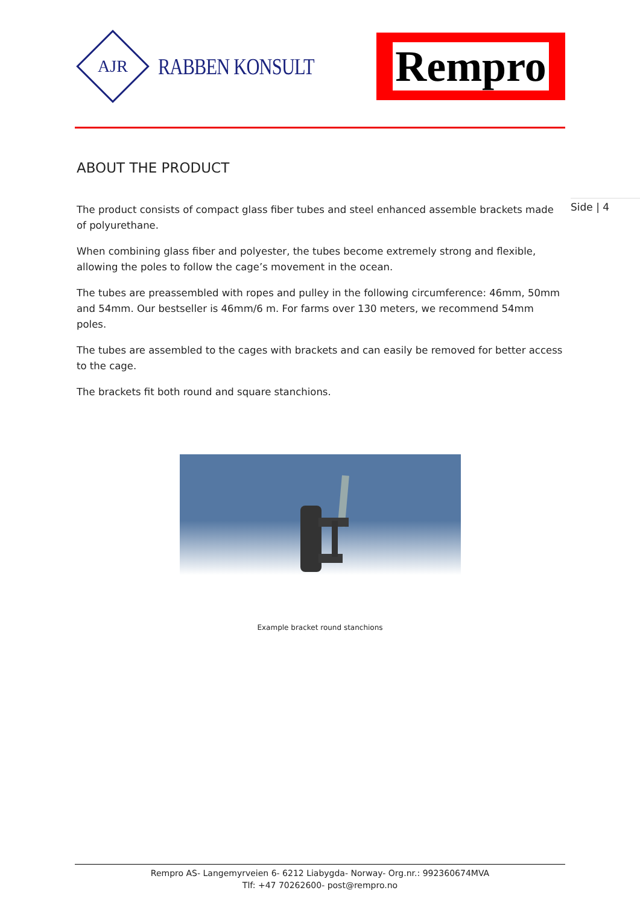AJR
RABBEN KONSULT
Rempro
ABOUT THE PRODUCT
The product consists of compact glass fiber tubes and steel enhanced assemble brackets made of polyurethane.
When combining glass fiber and polyester, the tubes become extremely strong and flexible, allowing the poles to follow the cage’s movement in the ocean.
The tubes are preassembled with ropes and pulley in the following circumference: 46mm, 50mm and 54mm. Our bestseller is 46mm/6 m. For farms over 130 meters, we recommend 54mm poles.
The tubes are assembled to the cages with brackets and can easily be removed for better access to the cage.
The brackets fit both round and square stanchions.
Example bracket round stanchions
Side | 4
Rempro AS- Langemyrveien 6- 6212 Liabygda- Norway- Org.nr.: 992360674MVA
Tlf: +47 70262600- post@rempro.no